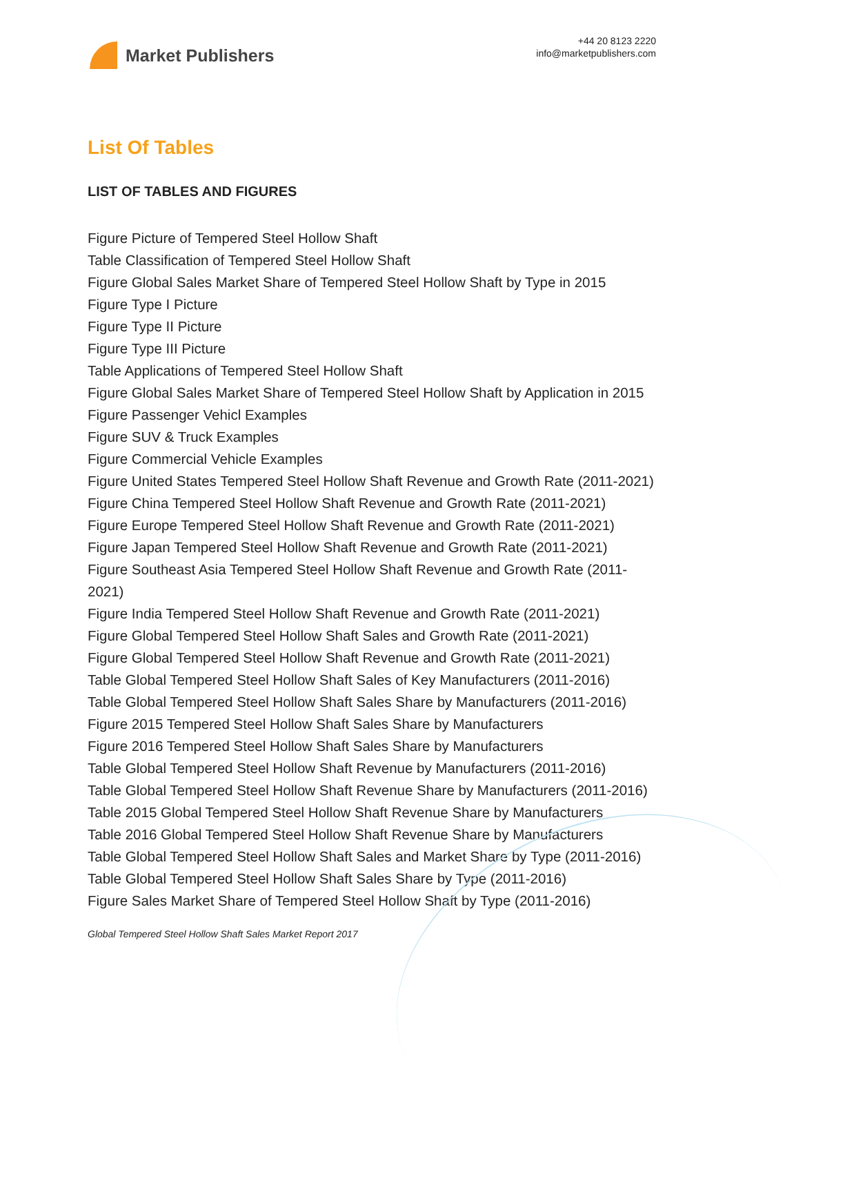Market Publishers
+44 20 8123 2220
info@marketpublishers.com
List Of Tables
LIST OF TABLES AND FIGURES
Figure Picture of Tempered Steel Hollow Shaft
Table Classification of Tempered Steel Hollow Shaft
Figure Global Sales Market Share of Tempered Steel Hollow Shaft by Type in 2015
Figure Type I Picture
Figure Type II Picture
Figure Type III Picture
Table Applications of Tempered Steel Hollow Shaft
Figure Global Sales Market Share of Tempered Steel Hollow Shaft by Application in 2015
Figure Passenger Vehicl Examples
Figure SUV & Truck Examples
Figure Commercial Vehicle Examples
Figure United States Tempered Steel Hollow Shaft Revenue and Growth Rate (2011-2021)
Figure China Tempered Steel Hollow Shaft Revenue and Growth Rate (2011-2021)
Figure Europe Tempered Steel Hollow Shaft Revenue and Growth Rate (2011-2021)
Figure Japan Tempered Steel Hollow Shaft Revenue and Growth Rate (2011-2021)
Figure Southeast Asia Tempered Steel Hollow Shaft Revenue and Growth Rate (2011-2021)
Figure India Tempered Steel Hollow Shaft Revenue and Growth Rate (2011-2021)
Figure Global Tempered Steel Hollow Shaft Sales and Growth Rate (2011-2021)
Figure Global Tempered Steel Hollow Shaft Revenue and Growth Rate (2011-2021)
Table Global Tempered Steel Hollow Shaft Sales of Key Manufacturers (2011-2016)
Table Global Tempered Steel Hollow Shaft Sales Share by Manufacturers (2011-2016)
Figure 2015 Tempered Steel Hollow Shaft Sales Share by Manufacturers
Figure 2016 Tempered Steel Hollow Shaft Sales Share by Manufacturers
Table Global Tempered Steel Hollow Shaft Revenue by Manufacturers (2011-2016)
Table Global Tempered Steel Hollow Shaft Revenue Share by Manufacturers (2011-2016)
Table 2015 Global Tempered Steel Hollow Shaft Revenue Share by Manufacturers
Table 2016 Global Tempered Steel Hollow Shaft Revenue Share by Manufacturers
Table Global Tempered Steel Hollow Shaft Sales and Market Share by Type (2011-2016)
Table Global Tempered Steel Hollow Shaft Sales Share by Type (2011-2016)
Figure Sales Market Share of Tempered Steel Hollow Shaft by Type (2011-2016)
Global Tempered Steel Hollow Shaft Sales Market Report 2017